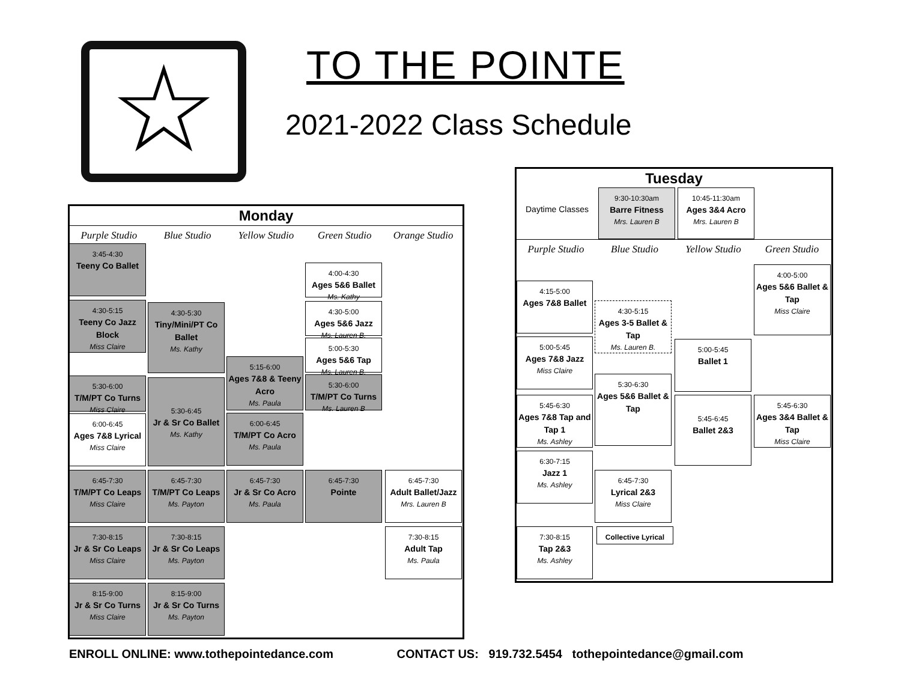☆ TO THE POINTE
2021-2022 Class Schedule
Monday
Purple Studio Blue Studio Yellow Studio Green Studio Orange Studio
3:45-4:30
Teeny Co Ballet
4:00-4:30
Ages 5&6 Ballet
Ms. Kathy
4:30-5:15
Teeny Co Jazz Block
Miss Claire
4:30-5:30
Tiny/Mini/PT Co Ballet
Ms. Kathy
4:30-5:00
Ages 5&6 Jazz
Ms. Lauren B.
5:00-5:30
Ages 5&6 Tap
Ms. Lauren B.
5:15-6:00
Ages 7&8 & Teeny Acro
Ms. Paula
5:30-6:00
T/M/PT Co Turns
Miss Claire
5:30-6:45
Jr & Sr Co Ballet
Ms. Kathy
5:30-6:00
T/M/PT Co Turns
Ms. Lauren B
6:00-6:45
Ages 7&8 Lyrical
Miss Claire
6:00-6:45
T/M/PT Co Acro
Ms. Paula
6:45-7:30
T/M/PT Co Leaps
Miss Claire
6:45-7:30
T/M/PT Co Leaps
Ms. Payton
6:45-7:30
Jr & Sr Co Acro
Ms. Paula
6:45-7:30
Pointe
6:45-7:30
Adult Ballet/Jazz
Mrs. Lauren B
7:30-8:15
Jr & Sr Co Leaps
Miss Claire
7:30-8:15
Jr & Sr Co Leaps
Ms. Payton
7:30-8:15
Adult Tap
Ms. Paula
8:15-9:00
Jr & Sr Co Turns
Miss Claire
8:15-9:00
Jr & Sr Co Turns
Ms. Payton
Tuesday
Purple Studio Blue Studio Yellow Studio Green Studio
Daytime Classes
9:30-10:30am
Barre Fitness
Mrs. Lauren B
10:45-11:30am
Ages 3&4 Acro
Mrs. Lauren B
4:15-5:00
Ages 7&8 Ballet
4:00-5:00
Ages 5&6 Ballet & Tap
Miss Claire
4:30-5:15
Ages 3-5 Ballet & Tap
Ms. Lauren B.
5:00-5:45
Ages 7&8 Jazz
Miss Claire
5:00-5:45
Ballet 1
5:30-6:30
Ages 5&6 Ballet & Tap
5:45-6:30
Ages 7&8 Tap and Tap 1
Ms. Ashley
5:45-6:45
Ballet 2&3
5:45-6:30
Ages 3&4 Ballet & Tap
Miss Claire
6:30-7:15
Jazz 1
Ms. Ashley
6:45-7:30
Lyrical 2&3
Miss Claire
Collective Lyrical
7:30-8:15
Tap 2&3
Ms. Ashley
ENROLL ONLINE: www.tothepointedance.com CONTACT US: 919.732.5454 tothepointedance@gmail.com